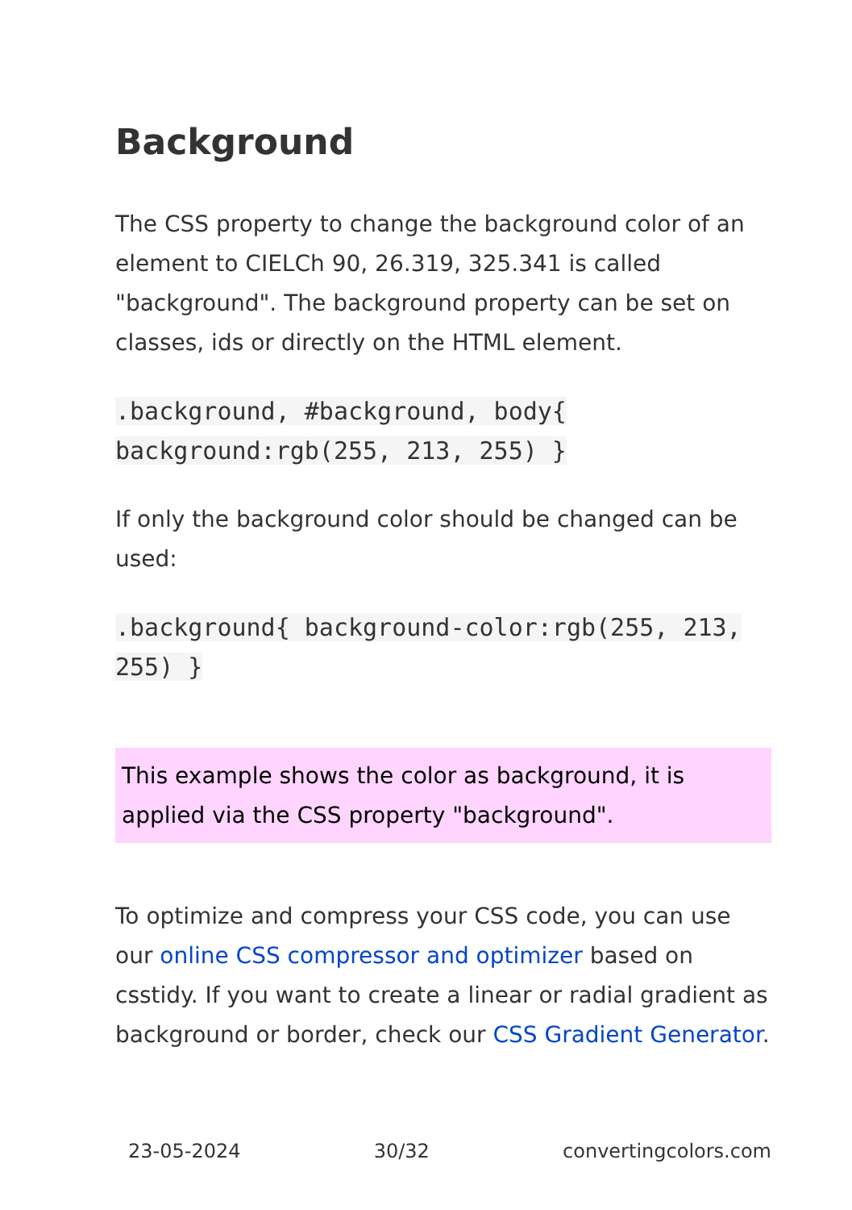Background
The CSS property to change the background color of an element to CIELCh 90, 26.319, 325.341 is called "background". The background property can be set on classes, ids or directly on the HTML element.
.background, #background, body{ background:rgb(255, 213, 255) }
If only the background color should be changed can be used:
.background{ background-color:rgb(255, 213, 255) }
This example shows the color as background, it is applied via the CSS property "background".
To optimize and compress your CSS code, you can use our online CSS compressor and optimizer based on csstidy. If you want to create a linear or radial gradient as background or border, check our CSS Gradient Generator.
23-05-2024 30/32 convertingcolors.com